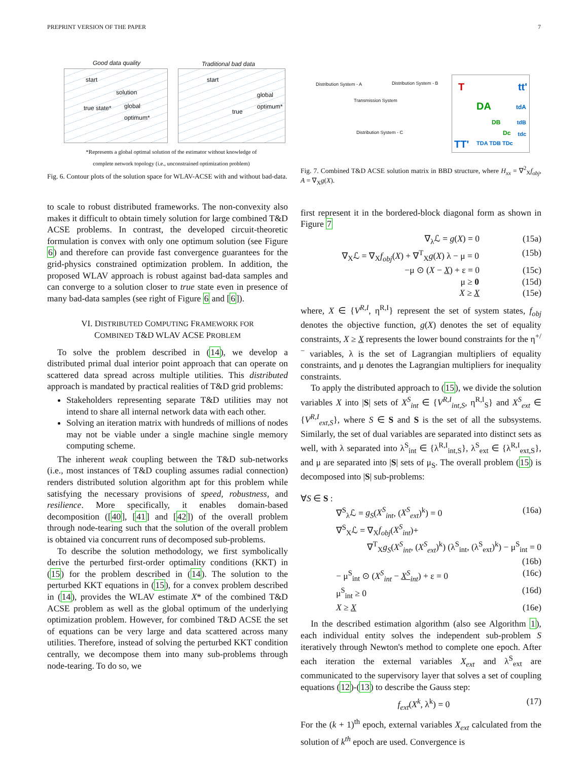PREPRINT VERSION OF THE PAPER 7
Good data quality Traditional bad data
start
solution
true state* global optimum*
start
global optimum*
true
*Represents a global optimal solution of the estimator without knowledge of complete network topology (i.e., unconstrained optimization problem)
Fig. 6. Contour plots of the solution space for WLAV-ACSE with and without bad-data.
to scale to robust distributed frameworks. The non-convexity also makes it difficult to obtain timely solution for large combined T&D ACSE problems. In contrast, the developed circuit-theoretic formulation is convex with only one optimum solution (see Figure 6) and therefore can provide fast convergence guarantees for the grid-physics constrained optimization problem. In addition, the proposed WLAV approach is robust against bad-data samples and can converge to a solution closer to true state even in presence of many bad-data samples (see right of Figure 6 and [6]).
VI. DISTRIBUTED COMPUTING FRAMEWORK FOR
COMBINED T&D WLAV ACSE PROBLEM
To solve the problem described in (14), we develop a distributed primal dual interior point approach that can operate on scattered data spread across multiple utilities. This distributed approach is mandated by practical realities of T&D grid problems:
Stakeholders representing separate T&D utilities may not intend to share all internal network data with each other.
Solving an iteration matrix with hundreds of millions of nodes may not be viable under a single machine single memory computing scheme.
The inherent weak coupling between the T&D sub-networks (i.e., most instances of T&D coupling assumes radial connection) renders distributed solution algorithm apt for this problem while satisfying the necessary provisions of speed, robustness, and resilience. More specifically, it enables domain-based decomposition ([40], [41] and [42]) of the overall problem through node-tearing such that the solution of the overall problem is obtained via concurrent runs of decomposed sub-problems.
To describe the solution methodology, we first symbolically derive the perturbed first-order optimality conditions (KKT) in (15) for the problem described in (14). The solution to the perturbed KKT equations in (15), for a convex problem described in (14), provides the WLAV estimate X* of the combined T&D ACSE problem as well as the global optimum of the underlying optimization problem. However, for combined T&D ACSE the set of equations can be very large and data scattered across many utilities. Therefore, instead of solving the perturbed KKT condition centrally, we decompose them into many sub-problems through node-tearing. To do so, we
Distribution System - A Distribution System - B
Transmission System
Distribution System - C
T tt'
DA tdA
DB tdB
Dc tdc
TT' TDA TDB TDc
Fig. 7. Combined T&D ACSE solution matrix in BBD structure, where H<sub>xx</sub> = ∇<sup>2</sup><sub>X</sub>f<sub>obj</sub>, A = ∇<sub>X</sub>g(X).
first represent it in the bordered-block diagonal form as shown in Figure 7
∇<sub>λ</sub>ℒ = g(X) = 0 (15a)
∇<sub>X</sub>ℒ = ∇<sub>X</sub>f<sub>obj</sub>(X) + ∇<sup>T</sup><sub>X</sub>g(X) λ − μ = 0 (15b)
−μ ⊙ (X − X) + ε = 0 (15c)
μ ≥ 0 (15d)
X ≥ X (15e)
where, X ∈ {V<sup>R,I</sup>, η<sup>R,I</sup>} represent the set of system states, f<sub>obj</sub> denotes the objective function, g(X) denotes the set of equality constraints, X ≥ X represents the lower bound constraints for the η<sup>+/−</sup> variables, λ is the set of Lagrangian multipliers of equality constraints, and μ denotes the Lagrangian multipliers for inequality constraints.
To apply the distributed approach to (15), we divide the solution variables X into |S| sets of X<sup>S</sup><sub>int</sub> ∈ {V<sup>R,I</sup><sub>int,S</sub>, η<sup>R,I</sup><sub>S</sub>} and X<sup>S</sup><sub>ext</sub> ∈ {V<sup>R,I</sup><sub>ext,S</sub>}, where S ∈ S and S is the set of all the subsystems. Similarly, the set of dual variables are separated into distinct sets as well, with λ separated into λ<sup>S</sup><sub>int</sub> ∈ {λ<sup>R,I</sup><sub>int,S</sub>}, λ<sup>S</sup><sub>ext</sub> ∈ {λ<sup>R,I</sup><sub>ext,S</sub>}, and μ are separated into |S| sets of μ<sub>S</sub>. The overall problem (15) is decomposed into |S| sub-problems:
∀S ∈ S :
∇<sup>S</sup><sub>λ</sub>ℒ = g<sub>S</sub>(X<sup>S</sup><sub>int</sub>, (X<sup>S</sup><sub>ext</sub>)<sup>k</sup>) = 0 (16a)
∇<sup>S</sup><sub>X</sub>ℒ = ∇<sub>X</sub>f<sub>obj</sub>(X<sup>S</sup><sub>int</sub>)+
∇<sup>T</sup><sub>X</sub>g<sub>S</sub>(X<sup>S</sup><sub>int</sub>, (X<sup>S</sup><sub>ext</sub>)<sup>k</sup>) (λ<sup>S</sup><sub>int</sub>, (λ<sup>S</sup><sub>ext</sub>)<sup>k</sup>) − μ<sup>S</sup><sub>int</sub> = 0
(16b)
− μ<sup>S</sup><sub>int</sub> ⊙ (X<sup>S</sup><sub>int</sub> − X<sup>S</sup><sub>int</sub>) + ε = 0 (16c)
μ<sup>S</sup><sub>int</sub> ≥ 0 (16d)
X ≥ X (16e)
In the described estimation algorithm (also see Algorithm 1), each individual entity solves the independent sub-problem S iteratively through Newton's method to complete one epoch. After each iteration the external variables X<sub>ext</sub> and λ<sup>S</sup><sub>ext</sub> are communicated to the supervisory layer that solves a set of coupling equations (12)-(13) to describe the Gauss step:
f<sub>ext</sub>(X<sup>k</sup>, λ<sup>k</sup>) = 0 (17)
For the (k + 1)<sup>th</sup> epoch, external variables X<sub>ext</sub> calculated from the solution of k<sup>th</sup> epoch are used. Convergence is